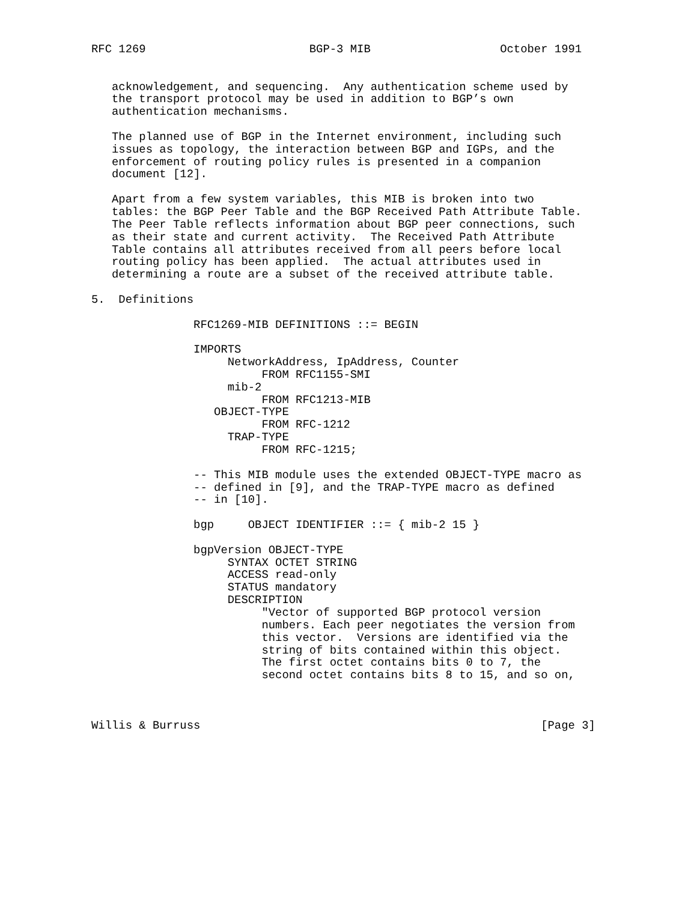RFC 1269                        BGP-3 MIB                   October 1991


   acknowledgement, and sequencing.  Any authentication scheme used by
   the transport protocol may be used in addition to BGP’s own
   authentication mechanisms.

   The planned use of BGP in the Internet environment, including such
   issues as topology, the interaction between BGP and IGPs, and the
   enforcement of routing policy rules is presented in a companion
   document [12].

   Apart from a few system variables, this MIB is broken into two
   tables: the BGP Peer Table and the BGP Received Path Attribute Table.
   The Peer Table reflects information about BGP peer connections, such
   as their state and current activity.  The Received Path Attribute
   Table contains all attributes received from all peers before local
   routing policy has been applied.  The actual attributes used in
   determining a route are a subset of the received attribute table.

5.  Definitions

               RFC1269-MIB DEFINITIONS ::= BEGIN

               IMPORTS
                    NetworkAddress, IpAddress, Counter
                         FROM RFC1155-SMI
                    mib-2
                         FROM RFC1213-MIB
                  OBJECT-TYPE
                         FROM RFC-1212
                    TRAP-TYPE
                         FROM RFC-1215;

               -- This MIB module uses the extended OBJECT-TYPE macro as
               -- defined in [9], and the TRAP-TYPE macro as defined
               -- in [10].

               bgp     OBJECT IDENTIFIER ::= { mib-2 15 }

               bgpVersion OBJECT-TYPE
                    SYNTAX OCTET STRING
                    ACCESS read-only
                    STATUS mandatory
                    DESCRIPTION
                         "Vector of supported BGP protocol version
                         numbers. Each peer negotiates the version from
                         this vector.  Versions are identified via the
                         string of bits contained within this object.
                         The first octet contains bits 0 to 7, the
                         second octet contains bits 8 to 15, and so on,



Willis & Burruss                                                  [Page 3]